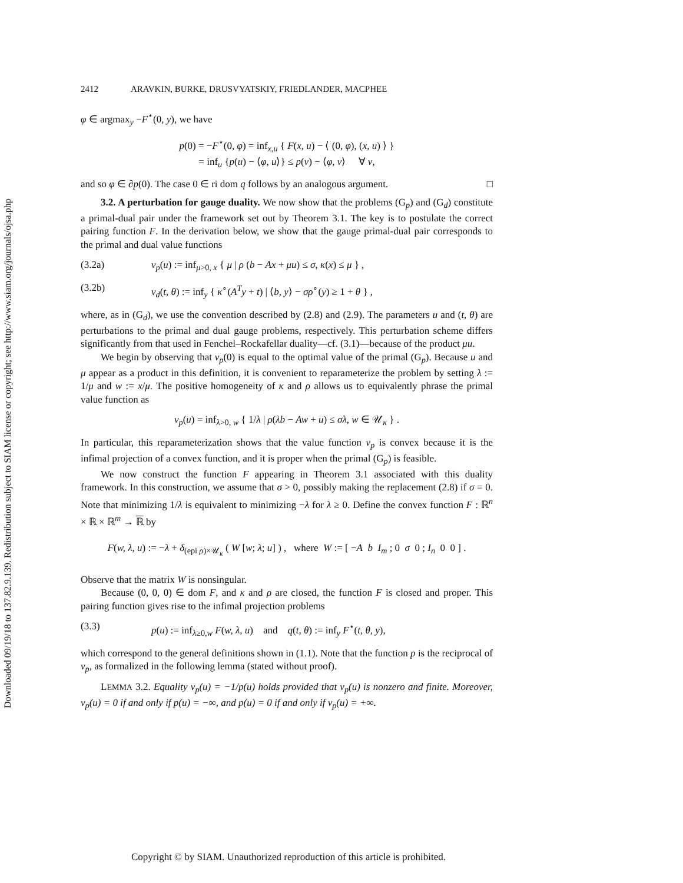Downloaded 09/19/18 to 137.82.9.139. Redistribution subject to SIAM license or copyright; see http://www.siam.org/journals/ojsa.php
2412 ARAVKIN, BURKE, DRUSVYATSKIY, FRIEDLANDER, MACPHEE
φ ∈ argmax<sub>y</sub> −F<sup>⋆</sup>(0, y), we have
p(0) = −F<sup>⋆</sup>(0, φ) = inf<sub>x,u</sub> { F(x, u) − ⟨ (0, φ), (x, u) ⟩ }
= inf<sub>u</sub> {p(u) − ⟨φ, u⟩} ≤ p(v) − ⟨φ, v⟩ ∀ v,
and so φ ∈ ∂p(0). The case 0 ∈ ri dom q follows by an analogous argument. □
3.2. A perturbation for gauge duality. We now show that the problems (G<sub>p</sub>) and (G<sub>d</sub>) constitute a primal-dual pair under the framework set out by Theorem 3.1. The key is to postulate the correct pairing function F. In the derivation below, we show that the gauge primal-dual pair corresponds to the primal and dual value functions
(3.2a) v<sub>p</sub>(u) := inf<sub>μ>0, x</sub> { μ | ρ (b − Ax + μu) ≤ σ, κ(x) ≤ μ } ,
(3.2b) v<sub>d</sub>(t, θ) := inf<sub>y</sub> { κ<sup>∘</sup>(A<sup>T</sup>y + t) | ⟨b, y⟩ − σρ<sup>∘</sup>(y) ≥ 1 + θ } ,
where, as in (G<sub>d</sub>), we use the convention described by (2.8) and (2.9). The parameters u and (t, θ) are perturbations to the primal and dual gauge problems, respectively. This perturbation scheme differs significantly from that used in Fenchel–Rockafellar duality—cf. (3.1)—because of the product μu.
We begin by observing that v<sub>p</sub>(0) is equal to the optimal value of the primal (G<sub>p</sub>). Because u and μ appear as a product in this definition, it is convenient to reparameterize the problem by setting λ := 1/μ and w := x/μ. The positive homogeneity of κ and ρ allows us to equivalently phrase the primal value function as
v<sub>p</sub>(u) = inf<sub>λ>0, w</sub> { 1/λ | ρ(λb − Aw + u) ≤ σλ, w ∈ 𝒰<sub>κ</sub> } .
In particular, this reparameterization shows that the value function v<sub>p</sub> is convex because it is the infimal projection of a convex function, and it is proper when the primal (G<sub>p</sub>) is feasible.
We now construct the function F appearing in Theorem 3.1 associated with this duality framework. In this construction, we assume that σ > 0, possibly making the replacement (2.8) if σ = 0. Note that minimizing 1/λ is equivalent to minimizing −λ for λ ≥ 0. Define the convex function F : ℝ<sup>n</sup> × ℝ × ℝ<sup>m</sup> → ℝ by
F(w, λ, u) := −λ + δ<sub>(epi ρ)×𝒰<sub>κ</sub></sub> ( W [w; λ; u] ) , where W := [ −A b I<sub>m</sub> ; 0 σ 0 ; I<sub>n</sub> 0 0 ] .
Observe that the matrix W is nonsingular.
Because (0, 0, 0) ∈ dom F, and κ and ρ are closed, the function F is closed and proper. This pairing function gives rise to the infimal projection problems
(3.3) p(u) := inf<sub>λ≥0,w</sub> F(w, λ, u) and q(t, θ) := inf<sub>y</sub> F<sup>⋆</sup>(t, θ, y),
which correspond to the general definitions shown in (1.1). Note that the function p is the reciprocal of v<sub>p</sub>, as formalized in the following lemma (stated without proof).
LEMMA 3.2. Equality v<sub>p</sub>(u) = −1/p(u) holds provided that v<sub>p</sub>(u) is nonzero and finite. Moreover, v<sub>p</sub>(u) = 0 if and only if p(u) = −∞, and p(u) = 0 if and only if v<sub>p</sub>(u) = +∞.
Copyright © by SIAM. Unauthorized reproduction of this article is prohibited.